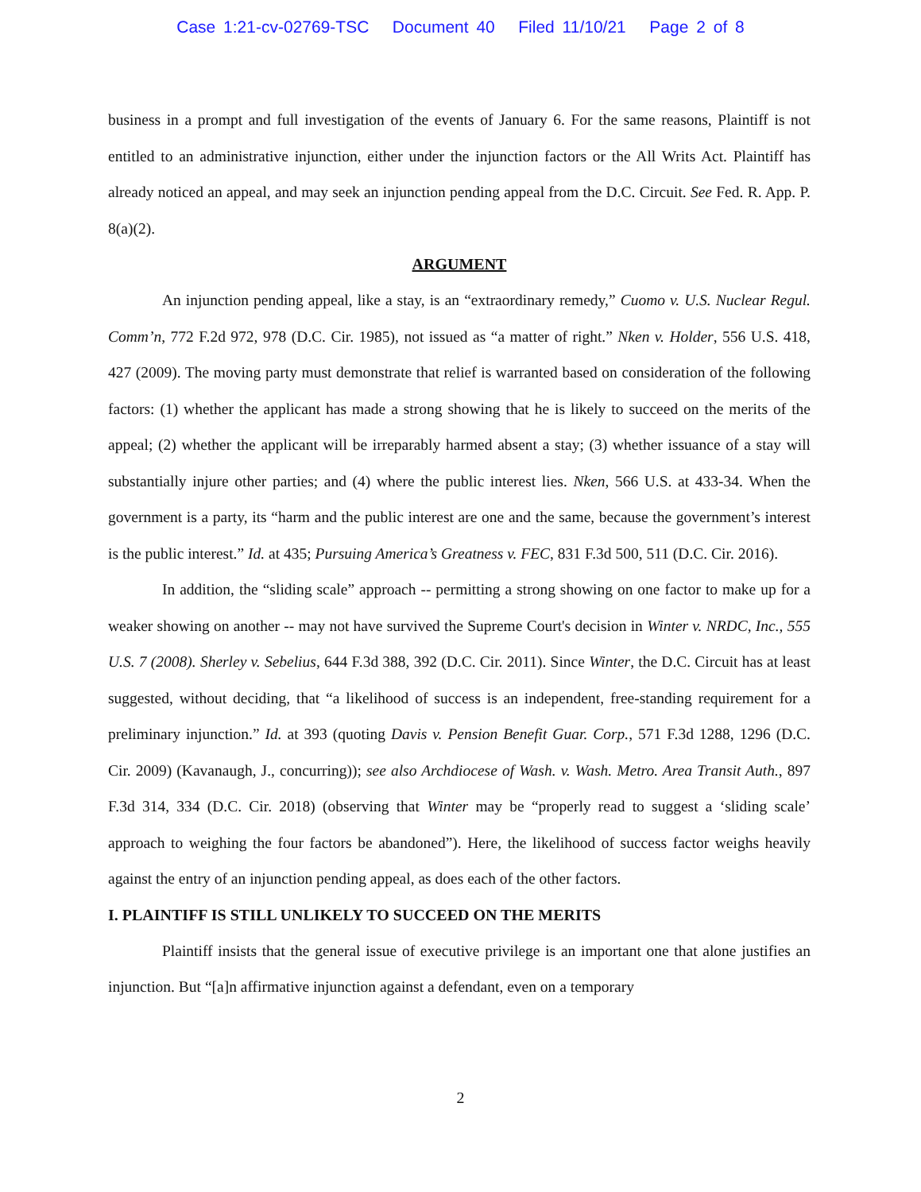Case 1:21-cv-02769-TSC Document 40 Filed 11/10/21 Page 2 of 8
business in a prompt and full investigation of the events of January 6. For the same reasons, Plaintiff is not entitled to an administrative injunction, either under the injunction factors or the All Writs Act. Plaintiff has already noticed an appeal, and may seek an injunction pending appeal from the D.C. Circuit. See Fed. R. App. P. 8(a)(2).
ARGUMENT
An injunction pending appeal, like a stay, is an “extraordinary remedy,” Cuomo v. U.S. Nuclear Regul. Comm’n, 772 F.2d 972, 978 (D.C. Cir. 1985), not issued as “a matter of right.” Nken v. Holder, 556 U.S. 418, 427 (2009). The moving party must demonstrate that relief is warranted based on consideration of the following factors: (1) whether the applicant has made a strong showing that he is likely to succeed on the merits of the appeal; (2) whether the applicant will be irreparably harmed absent a stay; (3) whether issuance of a stay will substantially injure other parties; and (4) where the public interest lies. Nken, 566 U.S. at 433-34. When the government is a party, its “harm and the public interest are one and the same, because the government’s interest is the public interest.” Id. at 435; Pursuing America’s Greatness v. FEC, 831 F.3d 500, 511 (D.C. Cir. 2016).
In addition, the “sliding scale” approach -- permitting a strong showing on one factor to make up for a weaker showing on another -- may not have survived the Supreme Court's decision in Winter v. NRDC, Inc., 555 U.S. 7 (2008). Sherley v. Sebelius, 644 F.3d 388, 392 (D.C. Cir. 2011). Since Winter, the D.C. Circuit has at least suggested, without deciding, that “a likelihood of success is an independent, free-standing requirement for a preliminary injunction.” Id. at 393 (quoting Davis v. Pension Benefit Guar. Corp., 571 F.3d 1288, 1296 (D.C. Cir. 2009) (Kavanaugh, J., concurring)); see also Archdiocese of Wash. v. Wash. Metro. Area Transit Auth., 897 F.3d 314, 334 (D.C. Cir. 2018) (observing that Winter may be “properly read to suggest a ‘sliding scale’ approach to weighing the four factors be abandoned”). Here, the likelihood of success factor weighs heavily against the entry of an injunction pending appeal, as does each of the other factors.
I. PLAINTIFF IS STILL UNLIKELY TO SUCCEED ON THE MERITS
Plaintiff insists that the general issue of executive privilege is an important one that alone justifies an injunction. But “[a]n affirmative injunction against a defendant, even on a temporary
2